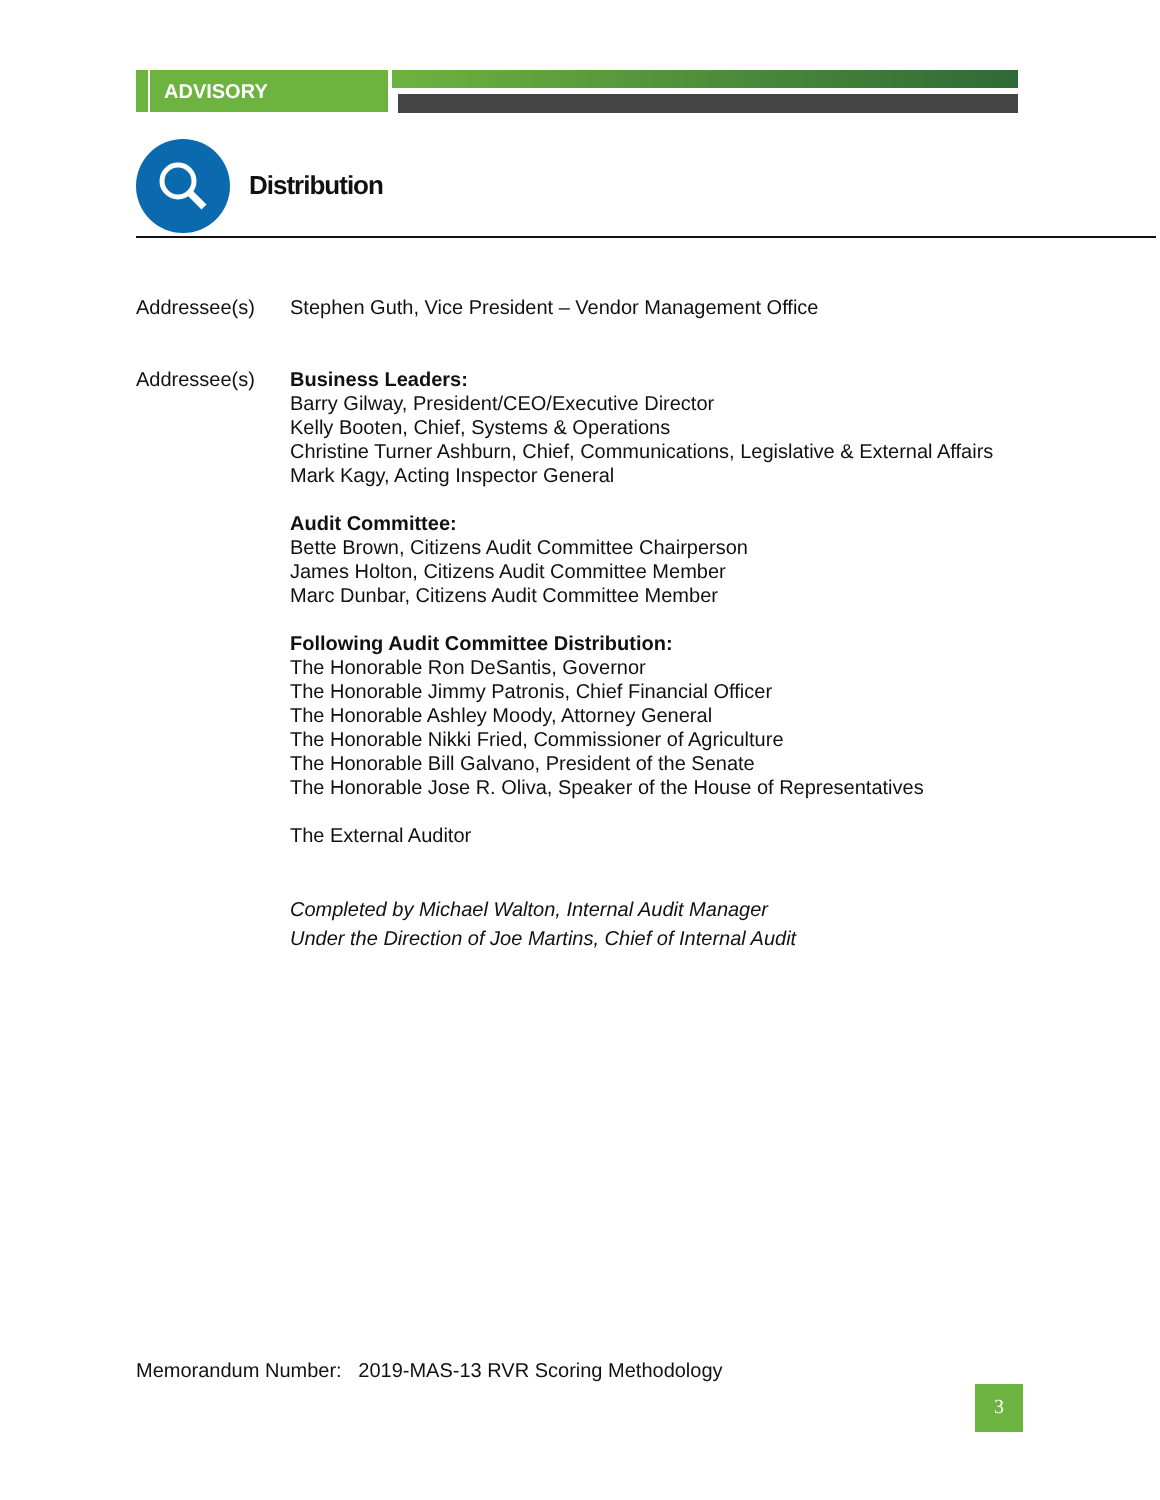ADVISORY
Distribution
Addressee(s) Stephen Guth, Vice President – Vendor Management Office
Addressee(s) Business Leaders:
Barry Gilway, President/CEO/Executive Director
Kelly Booten, Chief, Systems & Operations
Christine Turner Ashburn, Chief, Communications, Legislative & External Affairs
Mark Kagy, Acting Inspector General
Audit Committee:
Bette Brown, Citizens Audit Committee Chairperson
James Holton, Citizens Audit Committee Member
Marc Dunbar, Citizens Audit Committee Member
Following Audit Committee Distribution:
The Honorable Ron DeSantis, Governor
The Honorable Jimmy Patronis, Chief Financial Officer
The Honorable Ashley Moody, Attorney General
The Honorable Nikki Fried, Commissioner of Agriculture
The Honorable Bill Galvano, President of the Senate
The Honorable Jose R. Oliva, Speaker of the House of Representatives
The External Auditor
Completed by Michael Walton, Internal Audit Manager
Under the Direction of Joe Martins, Chief of Internal Audit
Memorandum Number: 2019-MAS-13 RVR Scoring Methodology
3